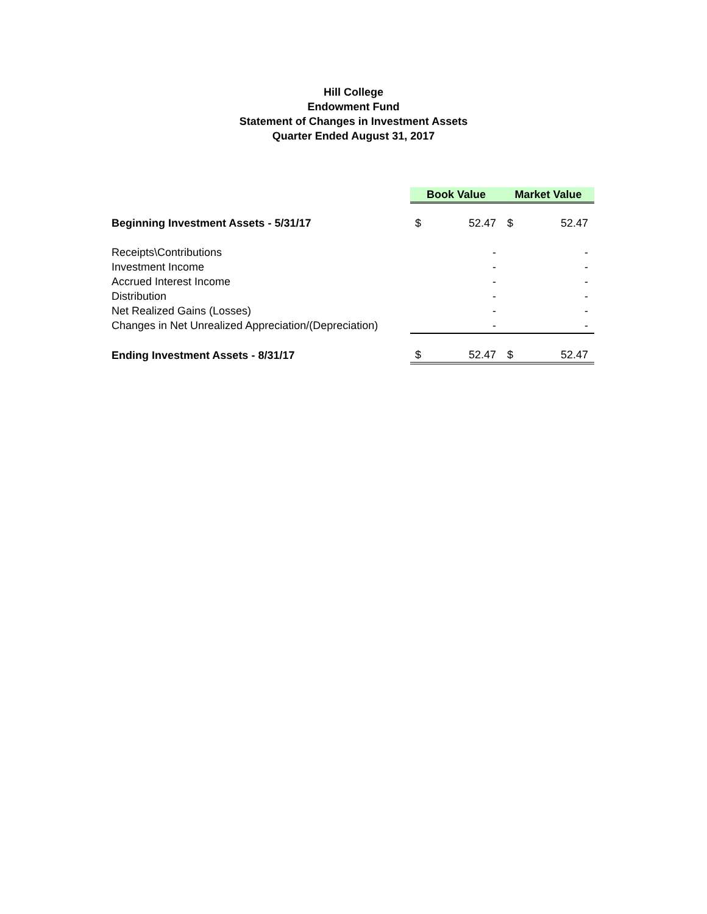Hill College
Endowment Fund
Statement of Changes in Investment Assets
Quarter Ended August 31, 2017
| | Book Value | | Market Value | |
| Beginning Investment Assets - 5/31/17 | $ | 52.47 | $ | 52.47 |
| Receipts\Contributions | | - | | - |
| Investment Income | | - | | - |
| Accrued Interest Income | | - | | - |
| Distribution | | - | | - |
| Net Realized Gains (Losses) | | - | | - |
| Changes in Net Unrealized Appreciation/(Depreciation) | | - | | - |
| Ending Investment Assets - 8/31/17 | $ | 52.47 | $ | 52.47 |